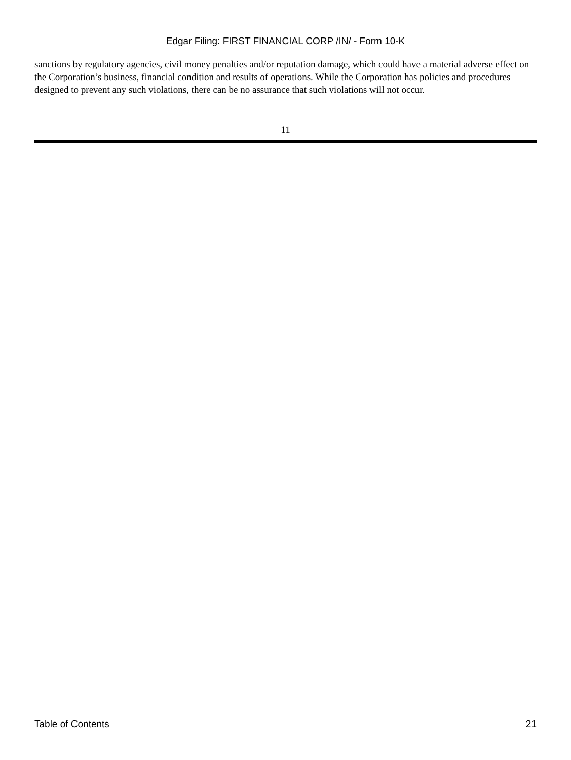Edgar Filing: FIRST FINANCIAL CORP /IN/ - Form 10-K
sanctions by regulatory agencies, civil money penalties and/or reputation damage, which could have a material adverse effect on the Corporation’s business, financial condition and results of operations. While the Corporation has policies and procedures designed to prevent any such violations, there can be no assurance that such violations will not occur.
11
Table of Contents 21